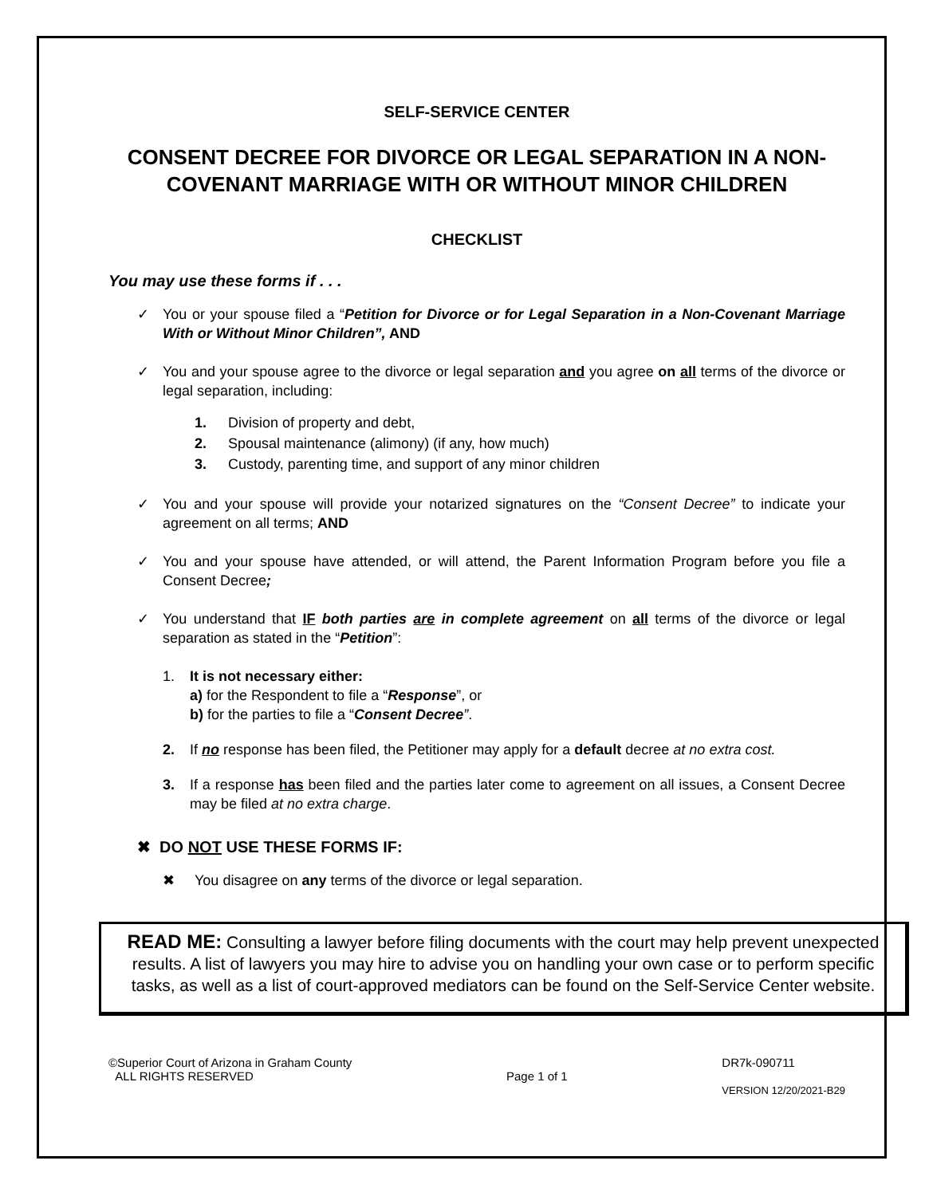SELF-SERVICE CENTER
CONSENT DECREE FOR DIVORCE OR LEGAL SEPARATION IN A NON-COVENANT MARRIAGE WITH OR WITHOUT MINOR CHILDREN
CHECKLIST
You may use these forms if . . .
✓ You or your spouse filed a “Petition for Divorce or for Legal Separation in a Non-Covenant Marriage With or Without Minor Children”, AND
✓ You and your spouse agree to the divorce or legal separation and you agree on all terms of the divorce or legal separation, including:
1. Division of property and debt,
2. Spousal maintenance (alimony) (if any, how much)
3. Custody, parenting time, and support of any minor children
✓ You and your spouse will provide your notarized signatures on the “Consent Decree” to indicate your agreement on all terms; AND
✓ You and your spouse have attended, or will attend, the Parent Information Program before you file a Consent Decree;
✓ You understand that IF both parties are in complete agreement on all terms of the divorce or legal separation as stated in the “Petition”:
1. It is not necessary either:
a) for the Respondent to file a “Response”, or
b) for the parties to file a “Consent Decree”.
2. If no response has been filed, the Petitioner may apply for a default decree at no extra cost.
3. If a response has been filed and the parties later come to agreement on all issues, a Consent Decree may be filed at no extra charge.
✖ DO NOT USE THESE FORMS IF:
✖ You disagree on any terms of the divorce or legal separation.
READ ME: Consulting a lawyer before filing documents with the court may help prevent unexpected results. A list of lawyers you may hire to advise you on handling your own case or to perform specific tasks, as well as a list of court-approved mediators can be found on the Self-Service Center website.
©Superior Court of Arizona in Graham County
ALL RIGHTS RESERVED
Page 1 of 1 DR7k-090711
VERSION 12/20/2021-B29